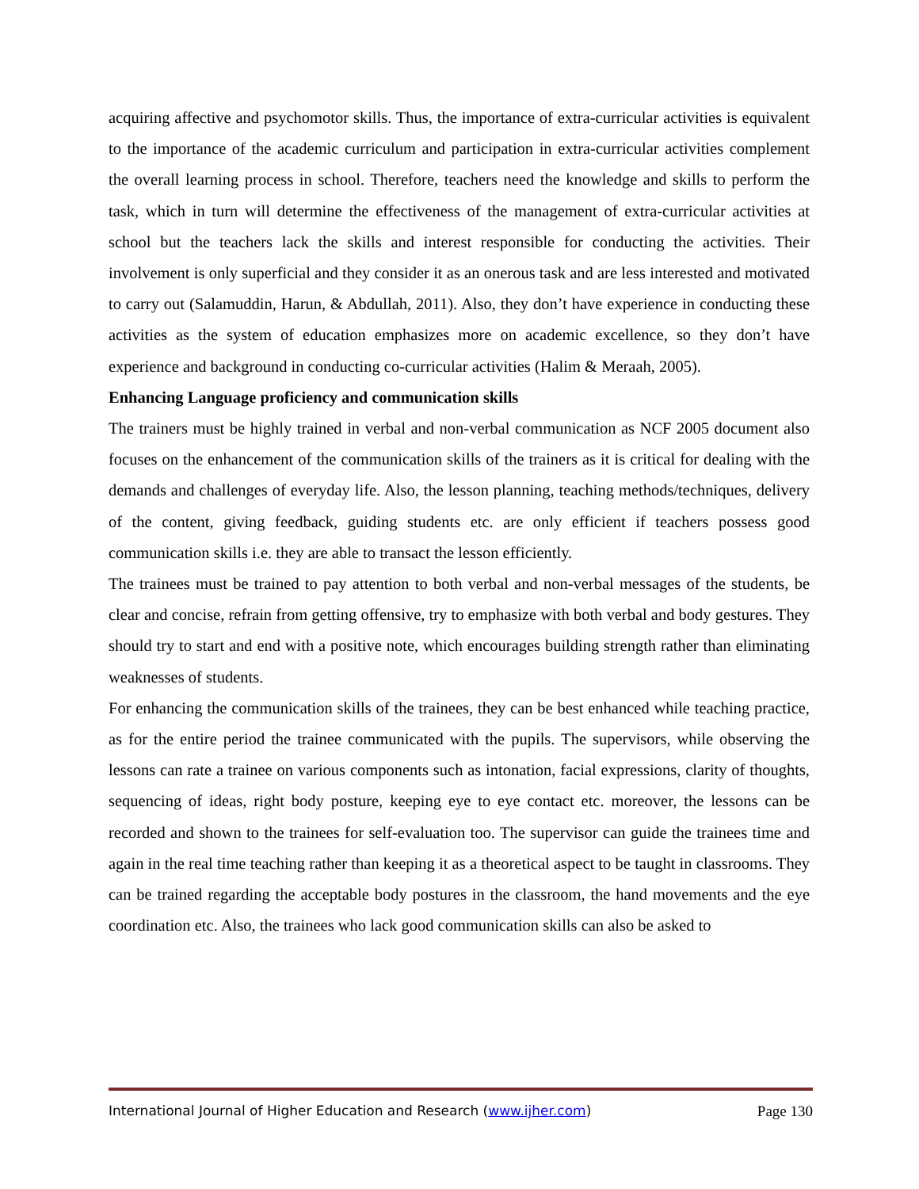acquiring affective and psychomotor skills. Thus, the importance of extra-curricular activities is equivalent to the importance of the academic curriculum and participation in extra-curricular activities complement the overall learning process in school. Therefore, teachers need the knowledge and skills to perform the task, which in turn will determine the effectiveness of the management of extra-curricular activities at school but the teachers lack the skills and interest responsible for conducting the activities. Their involvement is only superficial and they consider it as an onerous task and are less interested and motivated to carry out (Salamuddin, Harun, & Abdullah, 2011). Also, they don’t have experience in conducting these activities as the system of education emphasizes more on academic excellence, so they don’t have experience and background in conducting co-curricular activities (Halim & Meraah, 2005).
Enhancing Language proficiency and communication skills
The trainers must be highly trained in verbal and non-verbal communication as NCF 2005 document also focuses on the enhancement of the communication skills of the trainers as it is critical for dealing with the demands and challenges of everyday life. Also, the lesson planning, teaching methods/techniques, delivery of the content, giving feedback, guiding students etc. are only efficient if teachers possess good communication skills i.e. they are able to transact the lesson efficiently.
The trainees must be trained to pay attention to both verbal and non-verbal messages of the students, be clear and concise, refrain from getting offensive, try to emphasize with both verbal and body gestures. They should try to start and end with a positive note, which encourages building strength rather than eliminating weaknesses of students.
For enhancing the communication skills of the trainees, they can be best enhanced while teaching practice, as for the entire period the trainee communicated with the pupils. The supervisors, while observing the lessons can rate a trainee on various components such as intonation, facial expressions, clarity of thoughts, sequencing of ideas, right body posture, keeping eye to eye contact etc. moreover, the lessons can be recorded and shown to the trainees for self-evaluation too. The supervisor can guide the trainees time and again in the real time teaching rather than keeping it as a theoretical aspect to be taught in classrooms. They can be trained regarding the acceptable body postures in the classroom, the hand movements and the eye coordination etc. Also, the trainees who lack good communication skills can also be asked to
International Journal of Higher Education and Research (www.ijher.com) Page 130